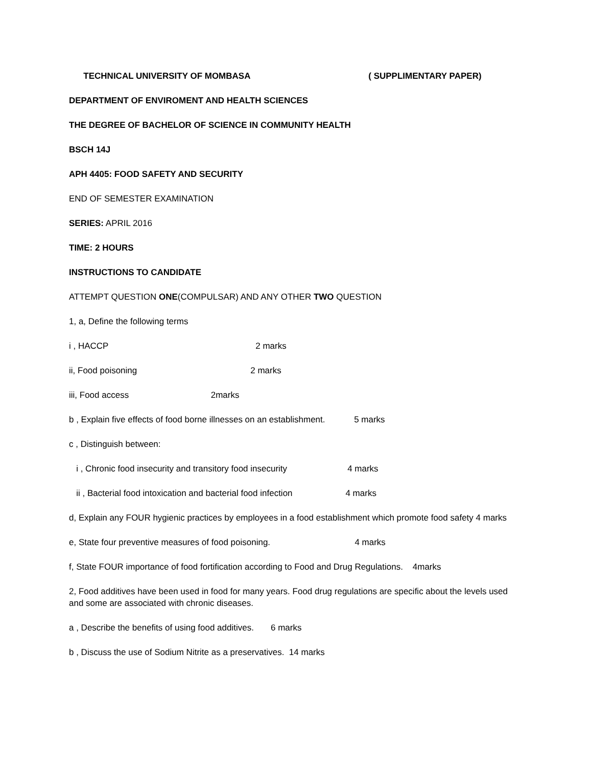TECHNICAL UNIVERSITY OF MOMBASA ( SUPPLIMENTARY PAPER)
DEPARTMENT OF ENVIROMENT AND HEALTH SCIENCES
THE DEGREE OF BACHELOR OF SCIENCE IN COMMUNITY HEALTH
BSCH 14J
APH 4405: FOOD SAFETY AND SECURITY
END OF SEMESTER EXAMINATION
SERIES: APRIL 2016
TIME: 2 HOURS
INSTRUCTIONS TO CANDIDATE
ATTEMPT QUESTION ONE(COMPULSAR) AND ANY OTHER TWO QUESTION
1, a, Define the following terms
i , HACCP 2 marks
ii, Food poisoning 2 marks
iii, Food access 2marks
b , Explain five effects of food borne illnesses on an establishment. 5 marks
c , Distinguish between:
i , Chronic food insecurity and transitory food insecurity 4 marks
ii , Bacterial food intoxication and bacterial food infection 4 marks
d, Explain any FOUR hygienic practices by employees in a food establishment which promote food safety 4 marks
e, State four preventive measures of food poisoning. 4 marks
f, State FOUR importance of food fortification according to Food and Drug Regulations. 4marks
2, Food additives have been used in food for many years. Food drug regulations are specific about the levels used and some are associated with chronic diseases.
a , Describe the benefits of using food additives. 6 marks
b , Discuss the use of Sodium Nitrite as a preservatives. 14 marks